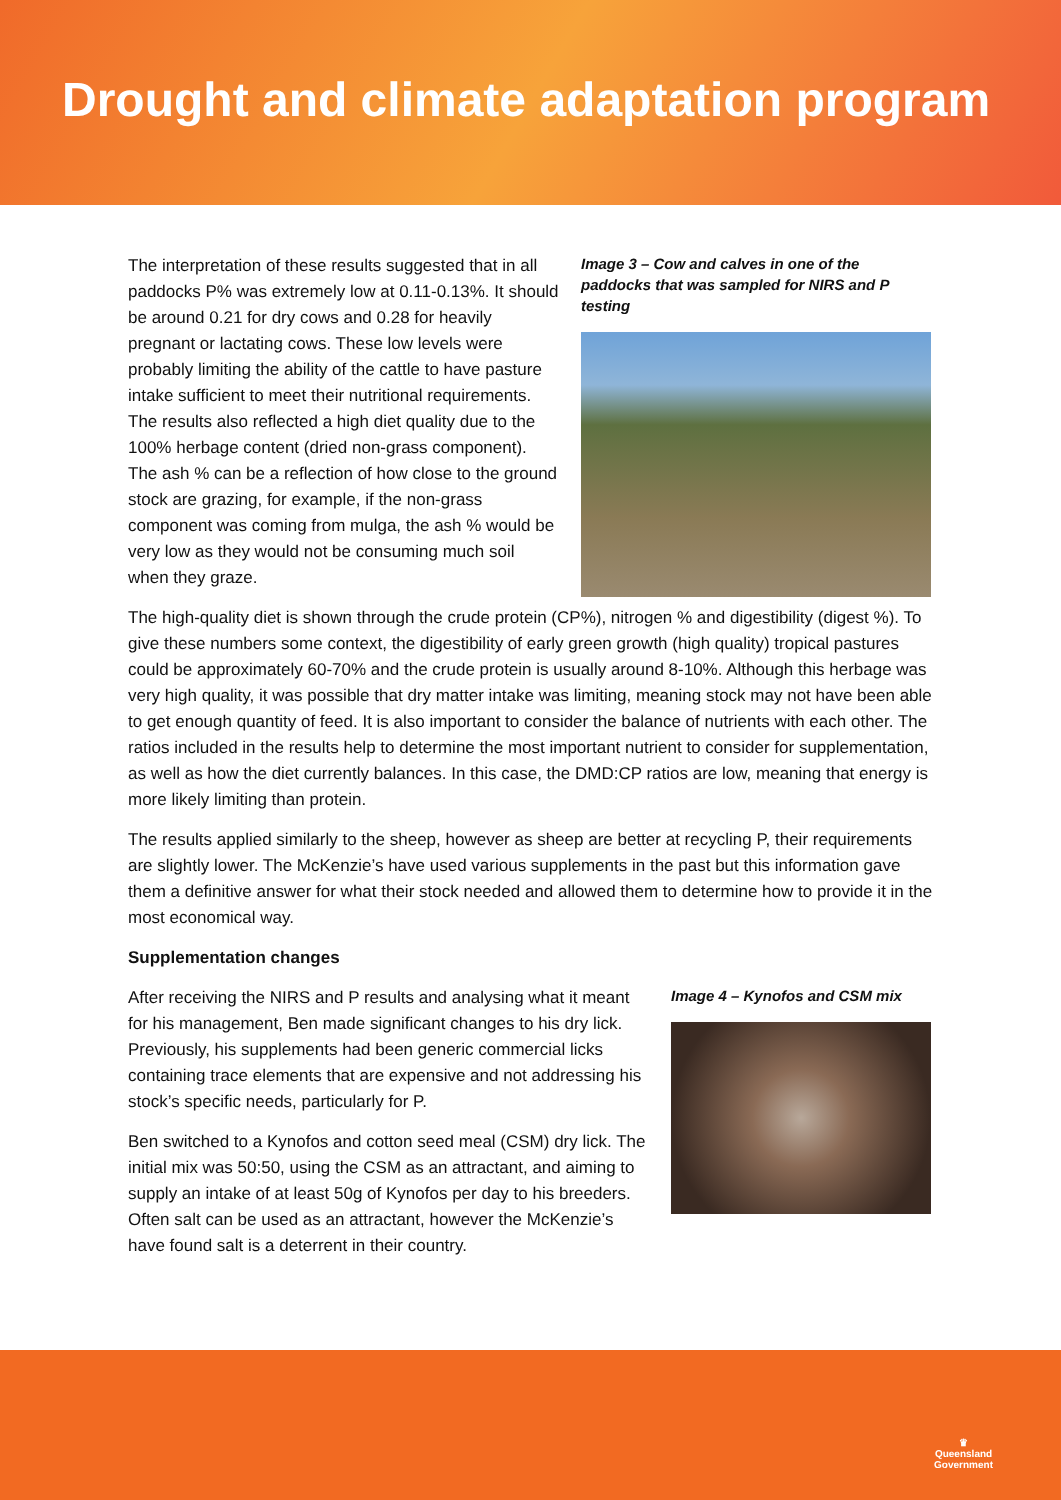Drought and climate adaptation program
The interpretation of these results suggested that in all paddocks P% was extremely low at 0.11-0.13%. It should be around 0.21 for dry cows and 0.28 for heavily pregnant or lactating cows. These low levels were probably limiting the ability of the cattle to have pasture intake sufficient to meet their nutritional requirements. The results also reflected a high diet quality due to the 100% herbage content (dried non-grass component). The ash % can be a reflection of how close to the ground stock are grazing, for example, if the non-grass component was coming from mulga, the ash % would be very low as they would not be consuming much soil when they graze.
Image 3 – Cow and calves in one of the paddocks that was sampled for NIRS and P testing
The high-quality diet is shown through the crude protein (CP%), nitrogen % and digestibility (digest %). To give these numbers some context, the digestibility of early green growth (high quality) tropical pastures could be approximately 60-70% and the crude protein is usually around 8-10%. Although this herbage was very high quality, it was possible that dry matter intake was limiting, meaning stock may not have been able to get enough quantity of feed. It is also important to consider the balance of nutrients with each other. The ratios included in the results help to determine the most important nutrient to consider for supplementation, as well as how the diet currently balances. In this case, the DMD:CP ratios are low, meaning that energy is more likely limiting than protein.
The results applied similarly to the sheep, however as sheep are better at recycling P, their requirements are slightly lower. The McKenzie’s have used various supplements in the past but this information gave them a definitive answer for what their stock needed and allowed them to determine how to provide it in the most economical way.
Supplementation changes
After receiving the NIRS and P results and analysing what it meant for his management, Ben made significant changes to his dry lick. Previously, his supplements had been generic commercial licks containing trace elements that are expensive and not addressing his stock’s specific needs, particularly for P.
Ben switched to a Kynofos and cotton seed meal (CSM) dry lick. The initial mix was 50:50, using the CSM as an attractant, and aiming to supply an intake of at least 50g of Kynofos per day to his breeders. Often salt can be used as an attractant, however the McKenzie’s have found salt is a deterrent in their country.
Image 4 – Kynofos and CSM mix
♛
Queensland
Government